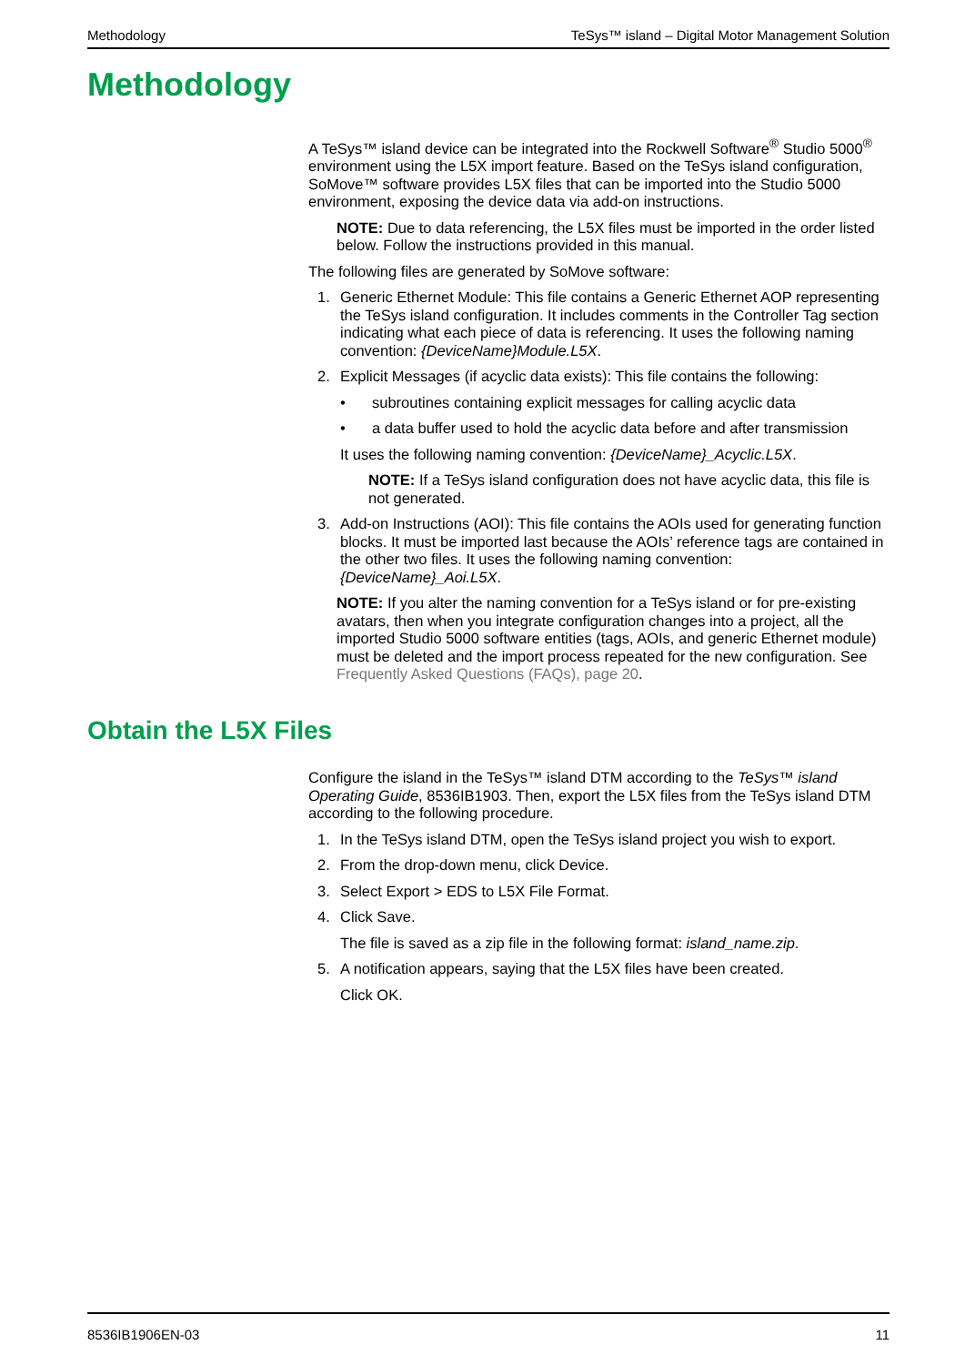Methodology TeSys™ island – Digital Motor Management Solution
Methodology
A TeSys™ island device can be integrated into the Rockwell Software<sup>®</sup> Studio 5000<sup>®</sup> environment using the L5X import feature. Based on the TeSys island configuration, SoMove™ software provides L5X files that can be imported into the Studio 5000 environment, exposing the device data via add-on instructions.
NOTE: Due to data referencing, the L5X files must be imported in the order listed below. Follow the instructions provided in this manual.
The following files are generated by SoMove software:
1. Generic Ethernet Module: This file contains a Generic Ethernet AOP representing the TeSys island configuration. It includes comments in the Controller Tag section indicating what each piece of data is referencing. It uses the following naming convention: {DeviceName}Module.L5X.
2. Explicit Messages (if acyclic data exists): This file contains the following:
• subroutines containing explicit messages for calling acyclic data
• a data buffer used to hold the acyclic data before and after transmission
It uses the following naming convention: {DeviceName}_Acyclic.L5X.
NOTE: If a TeSys island configuration does not have acyclic data, this file is not generated.
3. Add-on Instructions (AOI): This file contains the AOIs used for generating function blocks. It must be imported last because the AOIs’ reference tags are contained in the other two files. It uses the following naming convention: {DeviceName}_Aoi.L5X.
NOTE: If you alter the naming convention for a TeSys island or for pre-existing avatars, then when you integrate configuration changes into a project, all the imported Studio 5000 software entities (tags, AOIs, and generic Ethernet module) must be deleted and the import process repeated for the new configuration. See Frequently Asked Questions (FAQs), page 20.
Obtain the L5X Files
Configure the island in the TeSys™ island DTM according to the TeSys™ island Operating Guide, 8536IB1903. Then, export the L5X files from the TeSys island DTM according to the following procedure.
1. In the TeSys island DTM, open the TeSys island project you wish to export.
2. From the drop-down menu, click Device.
3. Select Export > EDS to L5X File Format.
4. Click Save.
The file is saved as a zip file in the following format: island_name.zip.
5. A notification appears, saying that the L5X files have been created.
Click OK.
8536IB1906EN-03 11